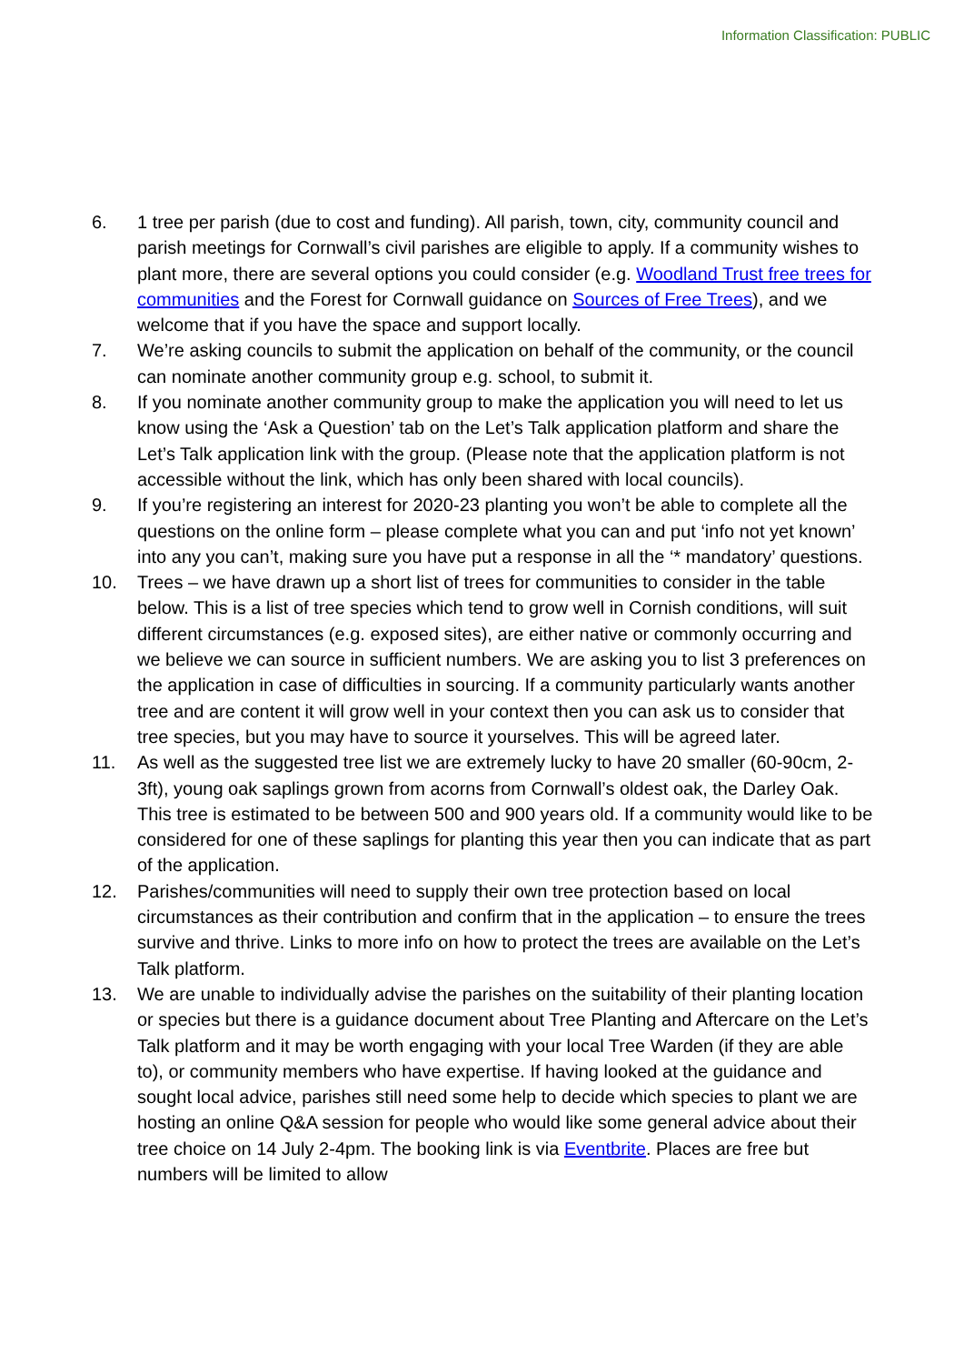Information Classification: PUBLIC
6. 1 tree per parish (due to cost and funding). All parish, town, city, community council and parish meetings for Cornwall’s civil parishes are eligible to apply. If a community wishes to plant more, there are several options you could consider (e.g. Woodland Trust free trees for communities and the Forest for Cornwall guidance on Sources of Free Trees), and we welcome that if you have the space and support locally.
7. We’re asking councils to submit the application on behalf of the community, or the council can nominate another community group e.g. school, to submit it.
8. If you nominate another community group to make the application you will need to let us know using the ‘Ask a Question’ tab on the Let’s Talk application platform and share the Let’s Talk application link with the group. (Please note that the application platform is not accessible without the link, which has only been shared with local councils).
9. If you’re registering an interest for 2020-23 planting you won’t be able to complete all the questions on the online form – please complete what you can and put ‘info not yet known’ into any you can’t, making sure you have put a response in all the ‘* mandatory’ questions.
10. Trees – we have drawn up a short list of trees for communities to consider in the table below. This is a list of tree species which tend to grow well in Cornish conditions, will suit different circumstances (e.g. exposed sites), are either native or commonly occurring and we believe we can source in sufficient numbers. We are asking you to list 3 preferences on the application in case of difficulties in sourcing. If a community particularly wants another tree and are content it will grow well in your context then you can ask us to consider that tree species, but you may have to source it yourselves. This will be agreed later.
11. As well as the suggested tree list we are extremely lucky to have 20 smaller (60-90cm, 2-3ft), young oak saplings grown from acorns from Cornwall’s oldest oak, the Darley Oak. This tree is estimated to be between 500 and 900 years old. If a community would like to be considered for one of these saplings for planting this year then you can indicate that as part of the application.
12. Parishes/communities will need to supply their own tree protection based on local circumstances as their contribution and confirm that in the application – to ensure the trees survive and thrive. Links to more info on how to protect the trees are available on the Let’s Talk platform.
13. We are unable to individually advise the parishes on the suitability of their planting location or species but there is a guidance document about Tree Planting and Aftercare on the Let’s Talk platform and it may be worth engaging with your local Tree Warden (if they are able to), or community members who have expertise. If having looked at the guidance and sought local advice, parishes still need some help to decide which species to plant we are hosting an online Q&A session for people who would like some general advice about their tree choice on 14 July 2-4pm. The booking link is via Eventbrite. Places are free but numbers will be limited to allow